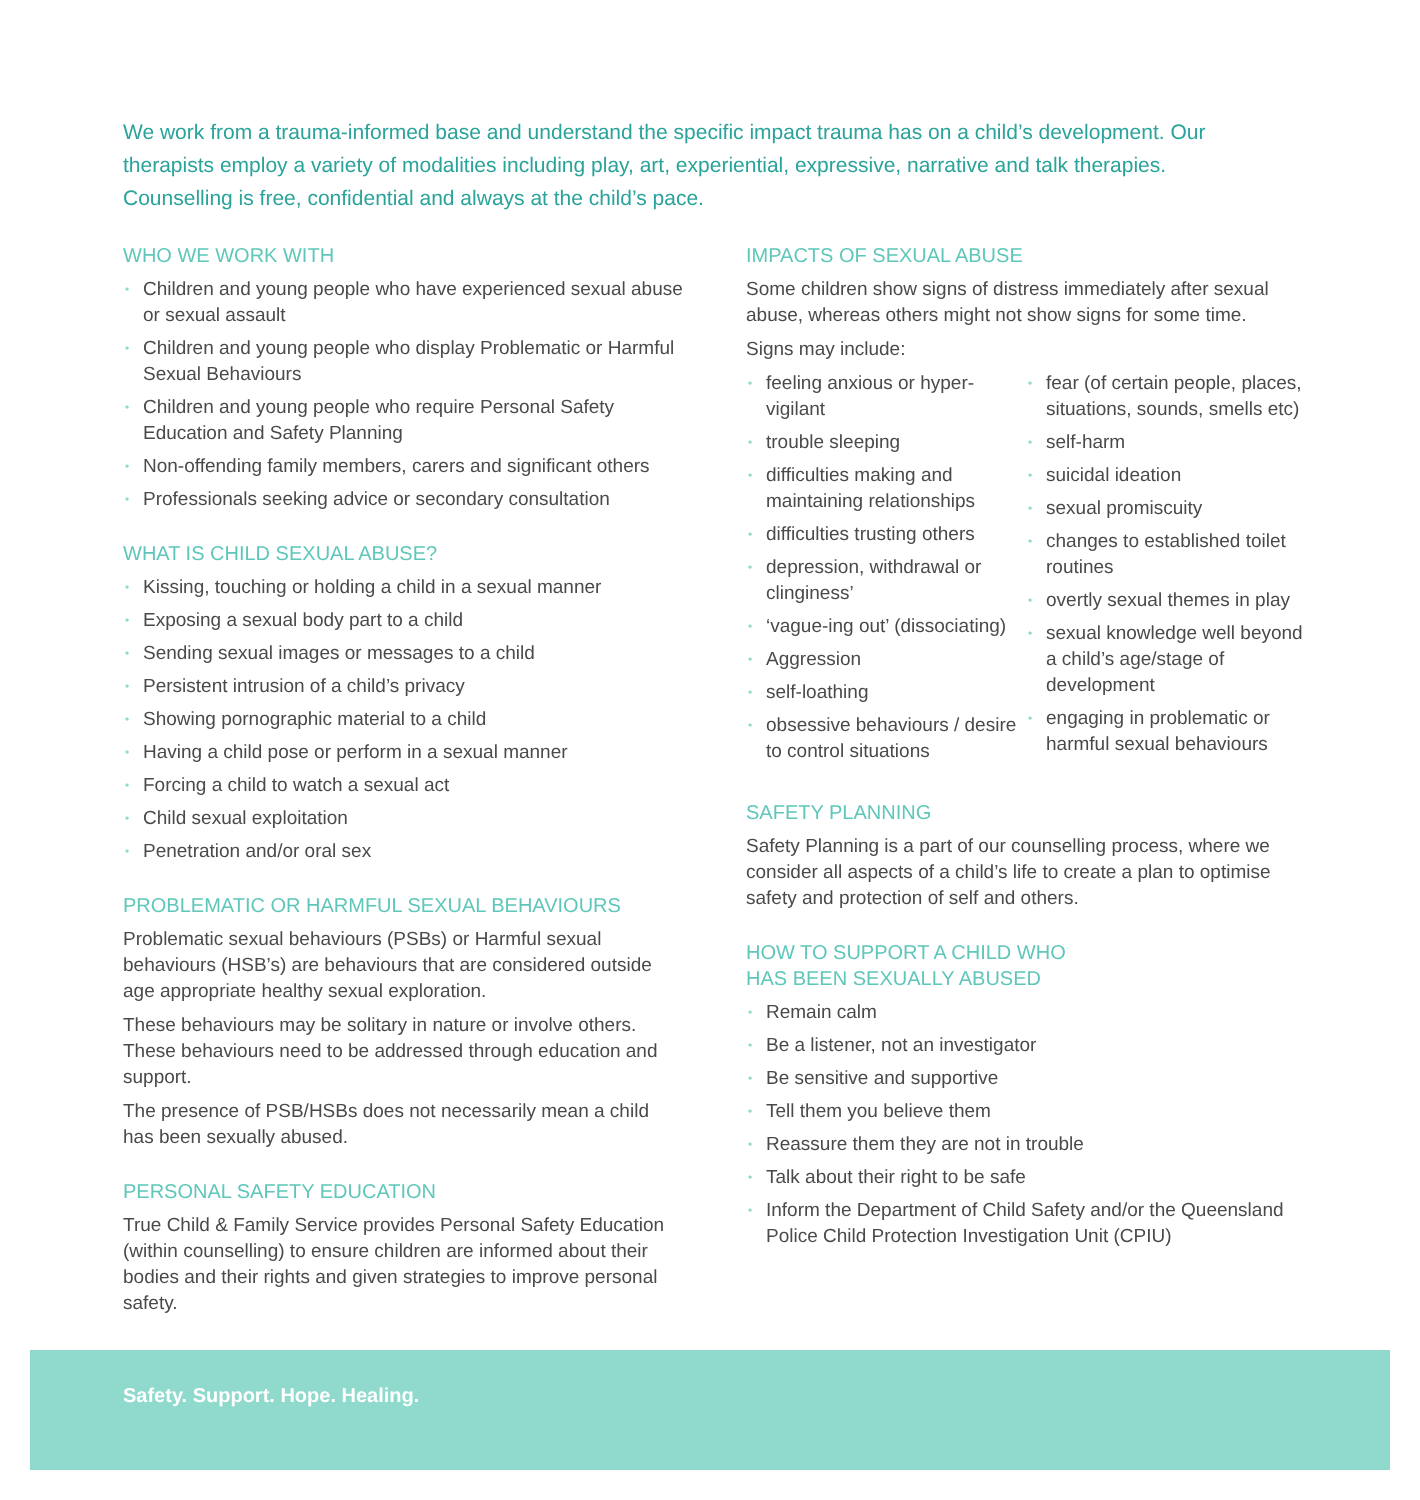We work from a trauma-informed base and understand the specific impact trauma has on a child’s development. Our therapists employ a variety of modalities including play, art, experiential, expressive, narrative and talk therapies. Counselling is free, confidential and always at the child’s pace.
WHO WE WORK WITH
• Children and young people who have experienced sexual abuse or sexual assault
• Children and young people who display Problematic or Harmful Sexual Behaviours
• Children and young people who require Personal Safety Education and Safety Planning
• Non-offending family members, carers and significant others
• Professionals seeking advice or secondary consultation
WHAT IS CHILD SEXUAL ABUSE?
• Kissing, touching or holding a child in a sexual manner
• Exposing a sexual body part to a child
• Sending sexual images or messages to a child
• Persistent intrusion of a child’s privacy
• Showing pornographic material to a child
• Having a child pose or perform in a sexual manner
• Forcing a child to watch a sexual act
• Child sexual exploitation
• Penetration and/or oral sex
PROBLEMATIC OR HARMFUL SEXUAL BEHAVIOURS
Problematic sexual behaviours (PSBs) or Harmful sexual behaviours (HSB’s) are behaviours that are considered outside age appropriate healthy sexual exploration.
These behaviours may be solitary in nature or involve others. These behaviours need to be addressed through education and support.
The presence of PSB/HSBs does not necessarily mean a child has been sexually abused.
PERSONAL SAFETY EDUCATION
True Child & Family Service provides Personal Safety Education (within counselling) to ensure children are informed about their bodies and their rights and given strategies to improve personal safety.
IMPACTS OF SEXUAL ABUSE
Some children show signs of distress immediately after sexual abuse, whereas others might not show signs for some time.
Signs may include:
• feeling anxious or hyper-vigilant
• trouble sleeping
• difficulties making and maintaining relationships
• difficulties trusting others
• depression, withdrawal or clinginess’
• ‘vague-ing out’ (dissociating)
• Aggression
• self-loathing
• obsessive behaviours / desire to control situations
• fear (of certain people, places, situations, sounds, smells etc)
• self-harm
• suicidal ideation
• sexual promiscuity
• changes to established toilet routines
• overtly sexual themes in play
• sexual knowledge well beyond a child’s age/stage of development
• engaging in problematic or harmful sexual behaviours
SAFETY PLANNING
Safety Planning is a part of our counselling process, where we consider all aspects of a child’s life to create a plan to optimise safety and protection of self and others.
HOW TO SUPPORT A CHILD WHO
HAS BEEN SEXUALLY ABUSED
• Remain calm
• Be a listener, not an investigator
• Be sensitive and supportive
• Tell them you believe them
• Reassure them they are not in trouble
• Talk about their right to be safe
• Inform the Department of Child Safety and/or the Queensland Police Child Protection Investigation Unit (CPIU)
Safety. Support. Hope. Healing.